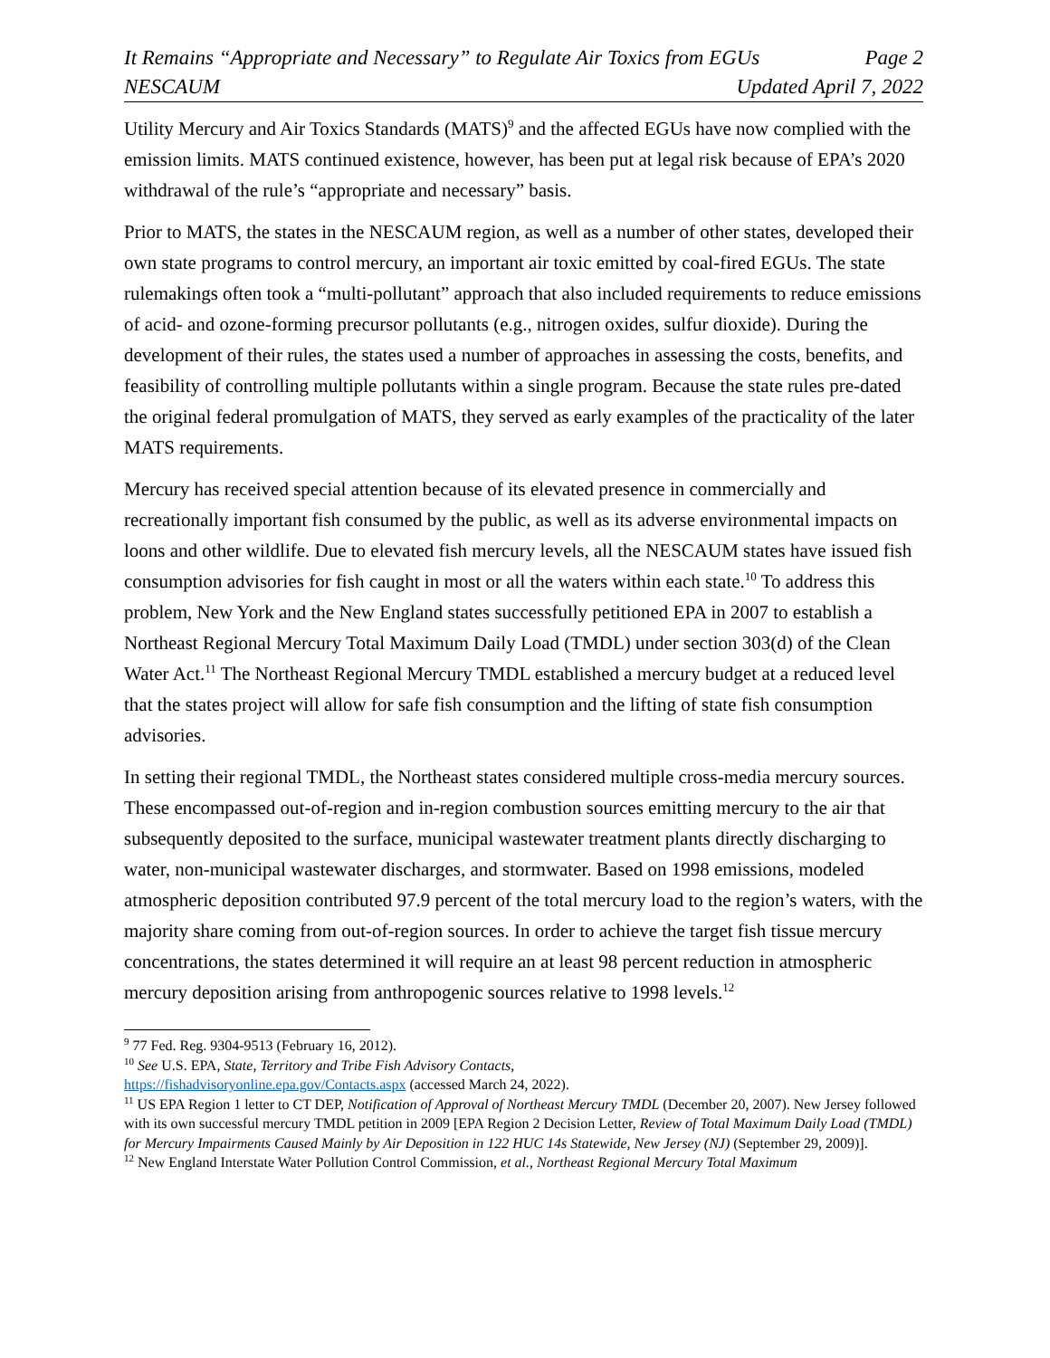It Remains “Appropriate and Necessary” to Regulate Air Toxics from EGUs Page 2
NESCAUM Updated April 7, 2022
Utility Mercury and Air Toxics Standards (MATS)<sup>9</sup> and the affected EGUs have now complied with the emission limits. MATS continued existence, however, has been put at legal risk because of EPA’s 2020 withdrawal of the rule’s “appropriate and necessary” basis.
Prior to MATS, the states in the NESCAUM region, as well as a number of other states, developed their own state programs to control mercury, an important air toxic emitted by coal-fired EGUs. The state rulemakings often took a “multi-pollutant” approach that also included requirements to reduce emissions of acid- and ozone-forming precursor pollutants (e.g., nitrogen oxides, sulfur dioxide). During the development of their rules, the states used a number of approaches in assessing the costs, benefits, and feasibility of controlling multiple pollutants within a single program. Because the state rules pre-dated the original federal promulgation of MATS, they served as early examples of the practicality of the later MATS requirements.
Mercury has received special attention because of its elevated presence in commercially and recreationally important fish consumed by the public, as well as its adverse environmental impacts on loons and other wildlife. Due to elevated fish mercury levels, all the NESCAUM states have issued fish consumption advisories for fish caught in most or all the waters within each state.<sup>10</sup> To address this problem, New York and the New England states successfully petitioned EPA in 2007 to establish a Northeast Regional Mercury Total Maximum Daily Load (TMDL) under section 303(d) of the Clean Water Act.<sup>11</sup> The Northeast Regional Mercury TMDL established a mercury budget at a reduced level that the states project will allow for safe fish consumption and the lifting of state fish consumption advisories.
In setting their regional TMDL, the Northeast states considered multiple cross-media mercury sources. These encompassed out-of-region and in-region combustion sources emitting mercury to the air that subsequently deposited to the surface, municipal wastewater treatment plants directly discharging to water, non-municipal wastewater discharges, and stormwater. Based on 1998 emissions, modeled atmospheric deposition contributed 97.9 percent of the total mercury load to the region’s waters, with the majority share coming from out-of-region sources. In order to achieve the target fish tissue mercury concentrations, the states determined it will require an at least 98 percent reduction in atmospheric mercury deposition arising from anthropogenic sources relative to 1998 levels.<sup>12</sup>
<sup>9</sup> 77 Fed. Reg. 9304-9513 (February 16, 2012).
<sup>10</sup> See U.S. EPA, State, Territory and Tribe Fish Advisory Contacts,
https://fishadvisoryonline.epa.gov/Contacts.aspx (accessed March 24, 2022).
<sup>11</sup> US EPA Region 1 letter to CT DEP, Notification of Approval of Northeast Mercury TMDL (December 20, 2007). New Jersey followed with its own successful mercury TMDL petition in 2009 [EPA Region 2 Decision Letter, Review of Total Maximum Daily Load (TMDL) for Mercury Impairments Caused Mainly by Air Deposition in 122 HUC 14s Statewide, New Jersey (NJ) (September 29, 2009)].
<sup>12</sup> New England Interstate Water Pollution Control Commission, et al., Northeast Regional Mercury Total Maximum